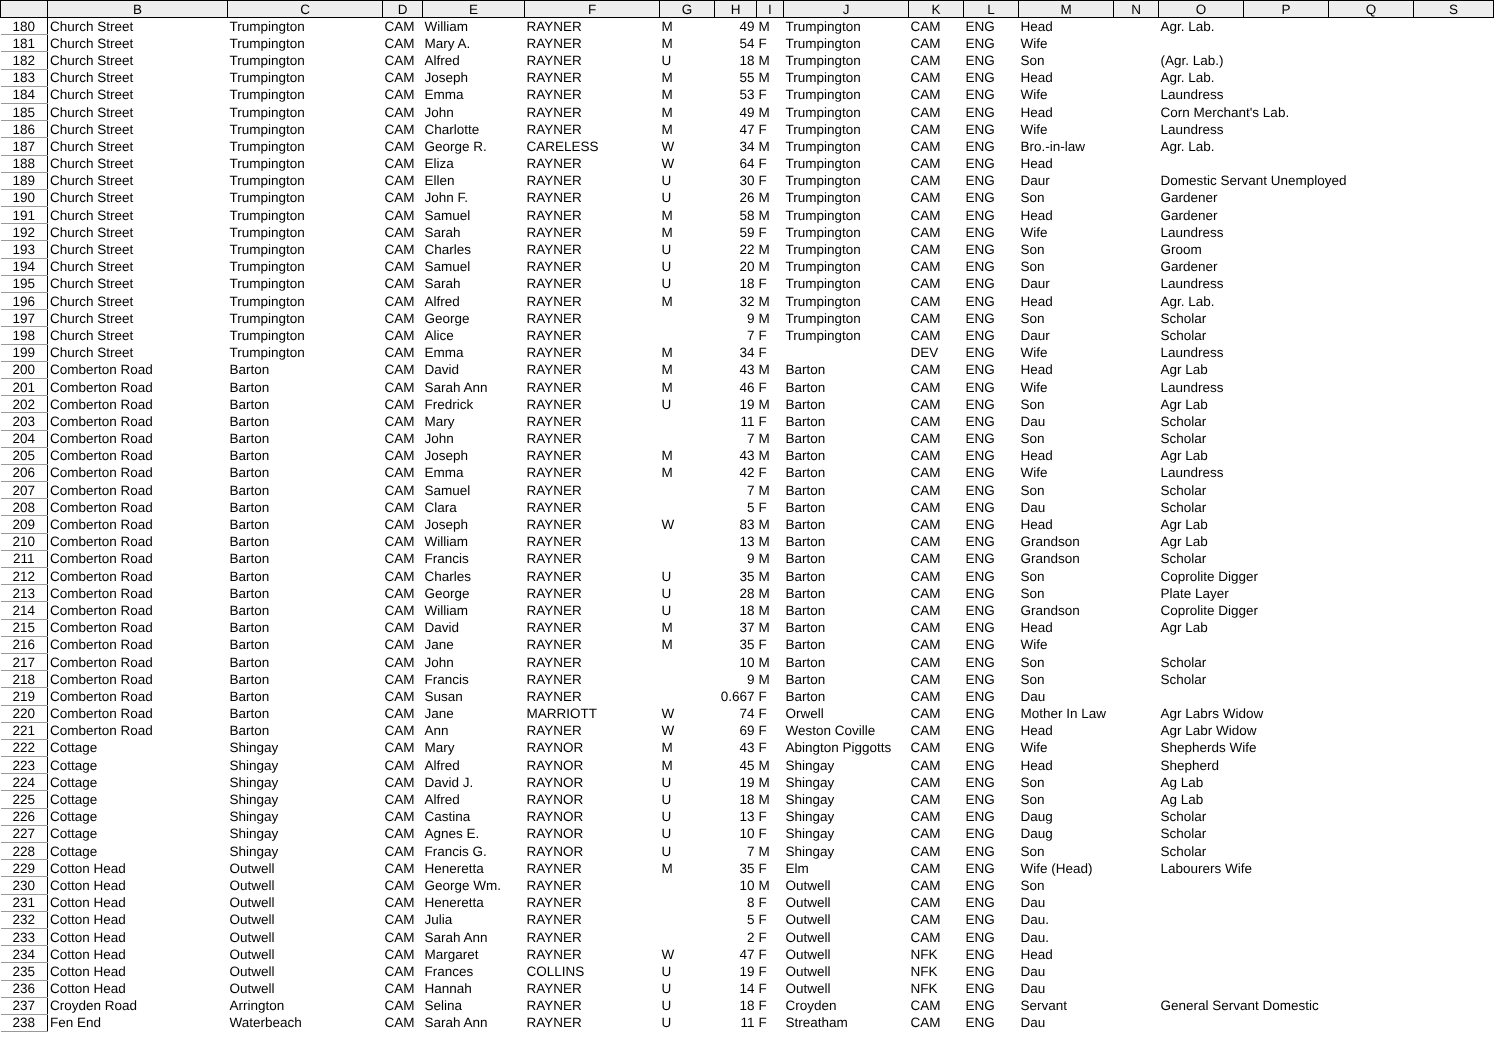| | B | C | D | E | F | G | H | I | J | K | L | M | N | O | P | Q | S |
| --- | --- | --- | --- | --- | --- | --- | --- | --- | --- | --- | --- | --- | --- | --- | --- | --- | --- |
| 180 | Church Street | Trumpington | CAM | William | RAYNER | M | 49 | M | Trumpington | CAM | ENG | Head | | Agr. Lab. | | | |
| 181 | Church Street | Trumpington | CAM | Mary A. | RAYNER | M | 54 | F | Trumpington | CAM | ENG | Wife | | | | | |
| 182 | Church Street | Trumpington | CAM | Alfred | RAYNER | U | 18 | M | Trumpington | CAM | ENG | Son | | (Agr. Lab.) | | | |
| 183 | Church Street | Trumpington | CAM | Joseph | RAYNER | M | 55 | M | Trumpington | CAM | ENG | Head | | Agr. Lab. | | | |
| 184 | Church Street | Trumpington | CAM | Emma | RAYNER | M | 53 | F | Trumpington | CAM | ENG | Wife | | Laundress | | | |
| 185 | Church Street | Trumpington | CAM | John | RAYNER | M | 49 | M | Trumpington | CAM | ENG | Head | | Corn Merchant's Lab. | | | |
| 186 | Church Street | Trumpington | CAM | Charlotte | RAYNER | M | 47 | F | Trumpington | CAM | ENG | Wife | | Laundress | | | |
| 187 | Church Street | Trumpington | CAM | George R. | CARELESS | W | 34 | M | Trumpington | CAM | ENG | Bro.-in-law | | Agr. Lab. | | | |
| 188 | Church Street | Trumpington | CAM | Eliza | RAYNER | W | 64 | F | Trumpington | CAM | ENG | Head | | | | | |
| 189 | Church Street | Trumpington | CAM | Ellen | RAYNER | U | 30 | F | Trumpington | CAM | ENG | Daur | | Domestic Servant Unemployed | | | |
| 190 | Church Street | Trumpington | CAM | John F. | RAYNER | U | 26 | M | Trumpington | CAM | ENG | Son | | Gardener | | | |
| 191 | Church Street | Trumpington | CAM | Samuel | RAYNER | M | 58 | M | Trumpington | CAM | ENG | Head | | Gardener | | | |
| 192 | Church Street | Trumpington | CAM | Sarah | RAYNER | M | 59 | F | Trumpington | CAM | ENG | Wife | | Laundress | | | |
| 193 | Church Street | Trumpington | CAM | Charles | RAYNER | U | 22 | M | Trumpington | CAM | ENG | Son | | Groom | | | |
| 194 | Church Street | Trumpington | CAM | Samuel | RAYNER | U | 20 | M | Trumpington | CAM | ENG | Son | | Gardener | | | |
| 195 | Church Street | Trumpington | CAM | Sarah | RAYNER | U | 18 | F | Trumpington | CAM | ENG | Daur | | Laundress | | | |
| 196 | Church Street | Trumpington | CAM | Alfred | RAYNER | M | 32 | M | Trumpington | CAM | ENG | Head | | Agr. Lab. | | | |
| 197 | Church Street | Trumpington | CAM | George | RAYNER | | 9 | M | Trumpington | CAM | ENG | Son | | Scholar | | | |
| 198 | Church Street | Trumpington | CAM | Alice | RAYNER | | 7 | F | Trumpington | CAM | ENG | Daur | | Scholar | | | |
| 199 | Church Street | Trumpington | CAM | Emma | RAYNER | M | 34 | F | | DEV | ENG | Wife | | Laundress | | | |
| 200 | Comberton Road | Barton | CAM | David | RAYNER | M | 43 | M | Barton | CAM | ENG | Head | | Agr Lab | | | |
| 201 | Comberton Road | Barton | CAM | Sarah Ann | RAYNER | M | 46 | F | Barton | CAM | ENG | Wife | | Laundress | | | |
| 202 | Comberton Road | Barton | CAM | Fredrick | RAYNER | U | 19 | M | Barton | CAM | ENG | Son | | Agr Lab | | | |
| 203 | Comberton Road | Barton | CAM | Mary | RAYNER | | 11 | F | Barton | CAM | ENG | Dau | | Scholar | | | |
| 204 | Comberton Road | Barton | CAM | John | RAYNER | | 7 | M | Barton | CAM | ENG | Son | | Scholar | | | |
| 205 | Comberton Road | Barton | CAM | Joseph | RAYNER | M | 43 | M | Barton | CAM | ENG | Head | | Agr Lab | | | |
| 206 | Comberton Road | Barton | CAM | Emma | RAYNER | M | 42 | F | Barton | CAM | ENG | Wife | | Laundress | | | |
| 207 | Comberton Road | Barton | CAM | Samuel | RAYNER | | 7 | M | Barton | CAM | ENG | Son | | Scholar | | | |
| 208 | Comberton Road | Barton | CAM | Clara | RAYNER | | 5 | F | Barton | CAM | ENG | Dau | | Scholar | | | |
| 209 | Comberton Road | Barton | CAM | Joseph | RAYNER | W | 83 | M | Barton | CAM | ENG | Head | | Agr Lab | | | |
| 210 | Comberton Road | Barton | CAM | William | RAYNER | | 13 | M | Barton | CAM | ENG | Grandson | | Agr Lab | | | |
| 211 | Comberton Road | Barton | CAM | Francis | RAYNER | | 9 | M | Barton | CAM | ENG | Grandson | | Scholar | | | |
| 212 | Comberton Road | Barton | CAM | Charles | RAYNER | U | 35 | M | Barton | CAM | ENG | Son | | Coprolite Digger | | | |
| 213 | Comberton Road | Barton | CAM | George | RAYNER | U | 28 | M | Barton | CAM | ENG | Son | | Plate Layer | | | |
| 214 | Comberton Road | Barton | CAM | William | RAYNER | U | 18 | M | Barton | CAM | ENG | Grandson | | Coprolite Digger | | | |
| 215 | Comberton Road | Barton | CAM | David | RAYNER | M | 37 | M | Barton | CAM | ENG | Head | | Agr Lab | | | |
| 216 | Comberton Road | Barton | CAM | Jane | RAYNER | M | 35 | F | Barton | CAM | ENG | Wife | | | | | |
| 217 | Comberton Road | Barton | CAM | John | RAYNER | | 10 | M | Barton | CAM | ENG | Son | | Scholar | | | |
| 218 | Comberton Road | Barton | CAM | Francis | RAYNER | | 9 | M | Barton | CAM | ENG | Son | | Scholar | | | |
| 219 | Comberton Road | Barton | CAM | Susan | RAYNER | | 0.667 | F | Barton | CAM | ENG | Dau | | | | | |
| 220 | Comberton Road | Barton | CAM | Jane | MARRIOTT | W | 74 | F | Orwell | CAM | ENG | Mother In Law | | Agr Labrs Widow | | | |
| 221 | Comberton Road | Barton | CAM | Ann | RAYNER | W | 69 | F | Weston Coville | CAM | ENG | Head | | Agr Labr Widow | | | |
| 222 | Cottage | Shingay | CAM | Mary | RAYNOR | M | 43 | F | Abington Piggotts | CAM | ENG | Wife | | Shepherds Wife | | | |
| 223 | Cottage | Shingay | CAM | Alfred | RAYNOR | M | 45 | M | Shingay | CAM | ENG | Head | | Shepherd | | | |
| 224 | Cottage | Shingay | CAM | David J. | RAYNOR | U | 19 | M | Shingay | CAM | ENG | Son | | Ag Lab | | | |
| 225 | Cottage | Shingay | CAM | Alfred | RAYNOR | U | 18 | M | Shingay | CAM | ENG | Son | | Ag Lab | | | |
| 226 | Cottage | Shingay | CAM | Castina | RAYNOR | U | 13 | F | Shingay | CAM | ENG | Daug | | Scholar | | | |
| 227 | Cottage | Shingay | CAM | Agnes E. | RAYNOR | U | 10 | F | Shingay | CAM | ENG | Daug | | Scholar | | | |
| 228 | Cottage | Shingay | CAM | Francis G. | RAYNOR | U | 7 | M | Shingay | CAM | ENG | Son | | Scholar | | | |
| 229 | Cotton Head | Outwell | CAM | Heneretta | RAYNER | M | 35 | F | Elm | CAM | ENG | Wife (Head) | | Labourers Wife | | | |
| 230 | Cotton Head | Outwell | CAM | George Wm. | RAYNER | | 10 | M | Outwell | CAM | ENG | Son | | | | | |
| 231 | Cotton Head | Outwell | CAM | Heneretta | RAYNER | | 8 | F | Outwell | CAM | ENG | Dau | | | | | |
| 232 | Cotton Head | Outwell | CAM | Julia | RAYNER | | 5 | F | Outwell | CAM | ENG | Dau. | | | | | |
| 233 | Cotton Head | Outwell | CAM | Sarah Ann | RAYNER | | 2 | F | Outwell | CAM | ENG | Dau. | | | | | |
| 234 | Cotton Head | Outwell | CAM | Margaret | RAYNER | W | 47 | F | Outwell | NFK | ENG | Head | | | | | |
| 235 | Cotton Head | Outwell | CAM | Frances | COLLINS | U | 19 | F | Outwell | NFK | ENG | Dau | | | | | |
| 236 | Cotton Head | Outwell | CAM | Hannah | RAYNER | U | 14 | F | Outwell | NFK | ENG | Dau | | | | | |
| 237 | Croyden Road | Arrington | CAM | Selina | RAYNER | U | 18 | F | Croyden | CAM | ENG | Servant | | General Servant Domestic | | | |
| 238 | Fen End | Waterbeach | CAM | Sarah Ann | RAYNER | U | 11 | F | Streatham | CAM | ENG | Dau | | | | | |